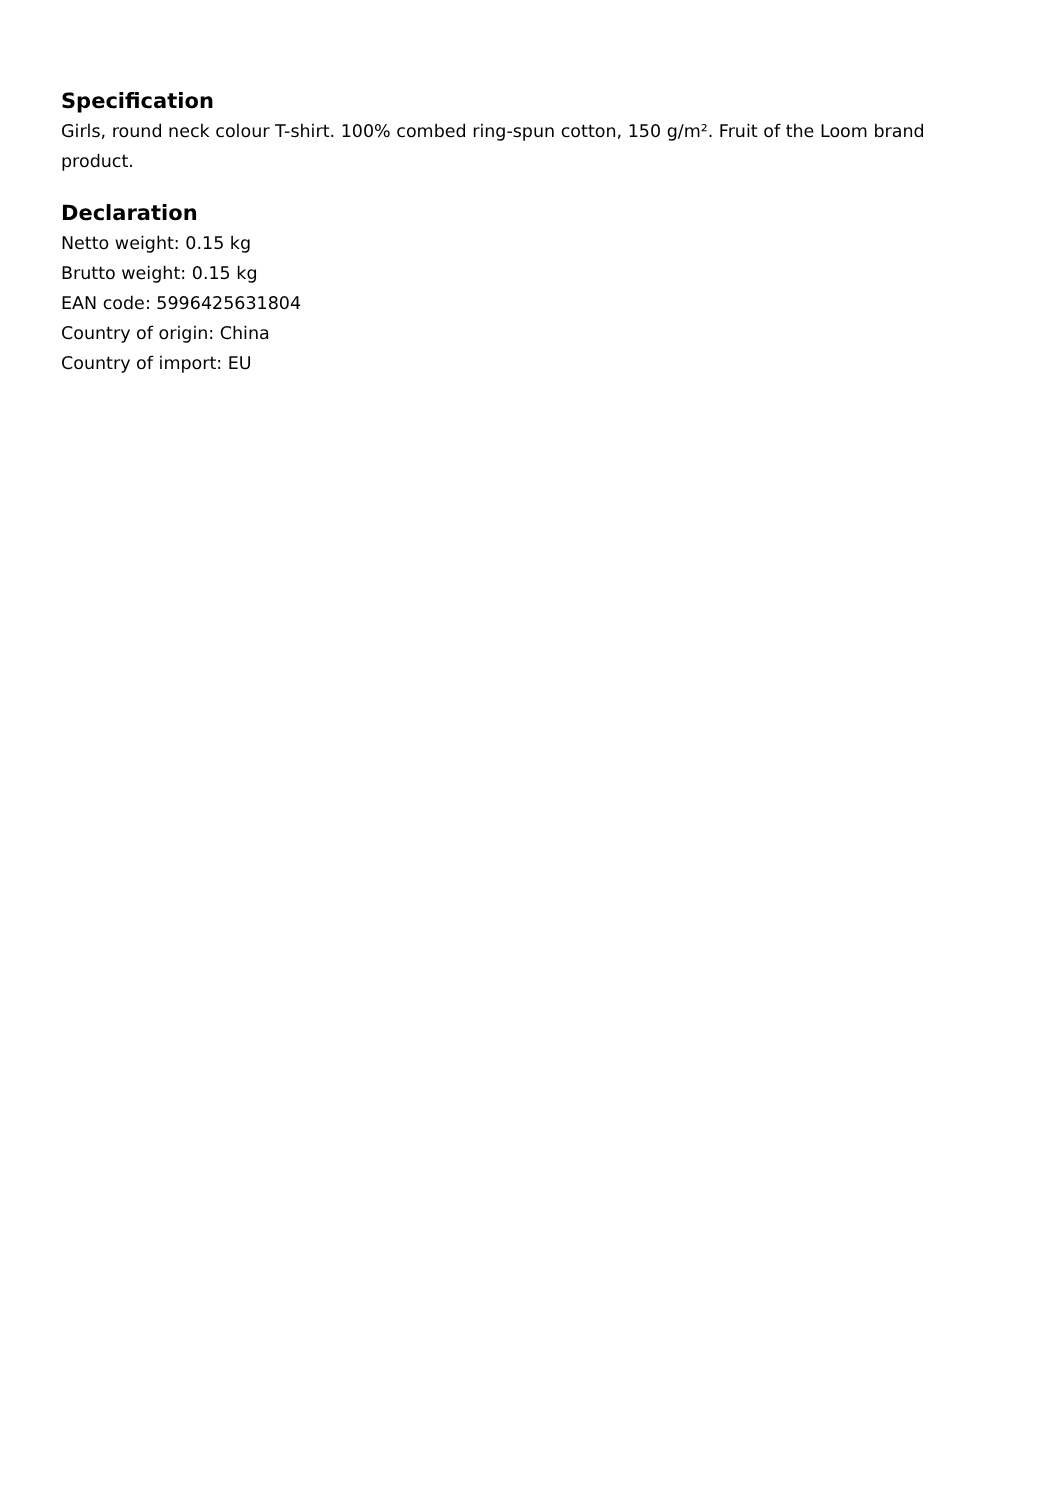Specification
Girls, round neck colour T-shirt. 100% combed ring-spun cotton, 150 g/m². Fruit of the Loom brand product.
Declaration
Netto weight: 0.15 kg
Brutto weight: 0.15 kg
EAN code: 5996425631804
Country of origin: China
Country of import: EU